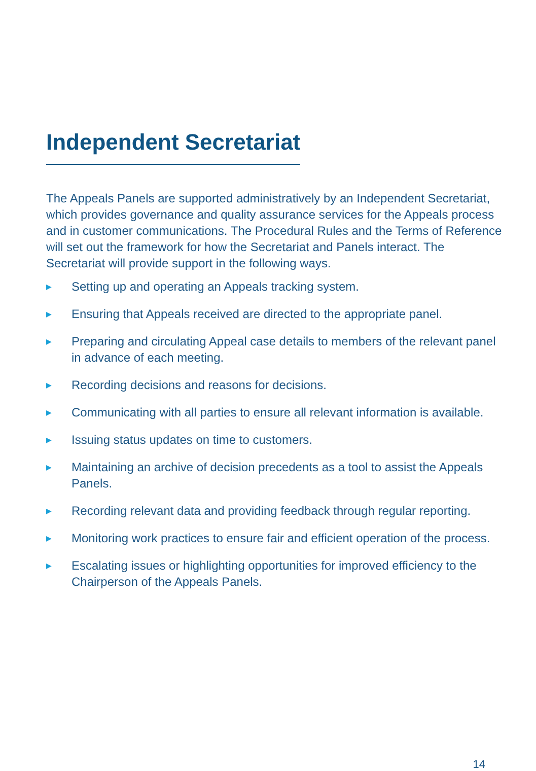Independent Secretariat
The Appeals Panels are supported administratively by an Independent Secretariat, which provides governance and quality assurance services for the Appeals process and in customer communications. The Procedural Rules and the Terms of Reference will set out the framework for how the Secretariat and Panels interact. The Secretariat will provide support in the following ways.
▶ Setting up and operating an Appeals tracking system.
▶ Ensuring that Appeals received are directed to the appropriate panel.
▶ Preparing and circulating Appeal case details to members of the relevant panel in advance of each meeting.
▶ Recording decisions and reasons for decisions.
▶ Communicating with all parties to ensure all relevant information is available.
▶ Issuing status updates on time to customers.
▶ Maintaining an archive of decision precedents as a tool to assist the Appeals Panels.
▶ Recording relevant data and providing feedback through regular reporting.
▶ Monitoring work practices to ensure fair and efficient operation of the process.
▶ Escalating issues or highlighting opportunities for improved efficiency to the Chairperson of the Appeals Panels.
14